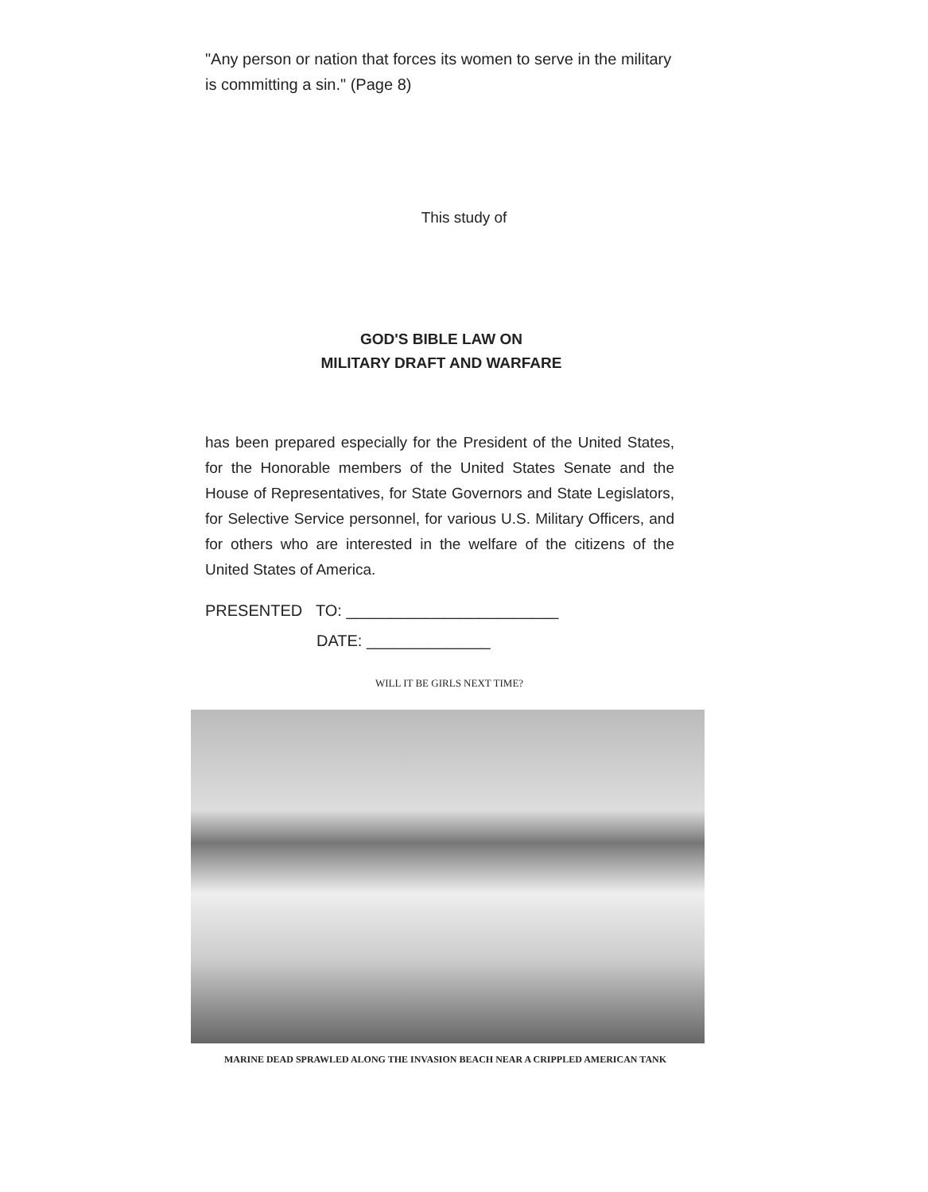"Any person or nation that forces its women to serve in the military is committing a sin." (Page 8)
This study of
GOD'S BIBLE LAW ON
MILITARY DRAFT AND WARFARE
has been prepared especially for the President of the United States, for the Honorable members of the United States Senate and the House of Representatives, for State Governors and State Legislators, for Selective Service personnel, for various U.S. Military Officers, and for others who are interested in the welfare of the citizens of the United States of America.
PRESENTED TO: ________________________
DATE: ______________
WILL IT BE GIRLS NEXT TIME?
MARINE DEAD SPRAWLED ALONG THE INVASION BEACH NEAR A CRIPPLED AMERICAN TANK